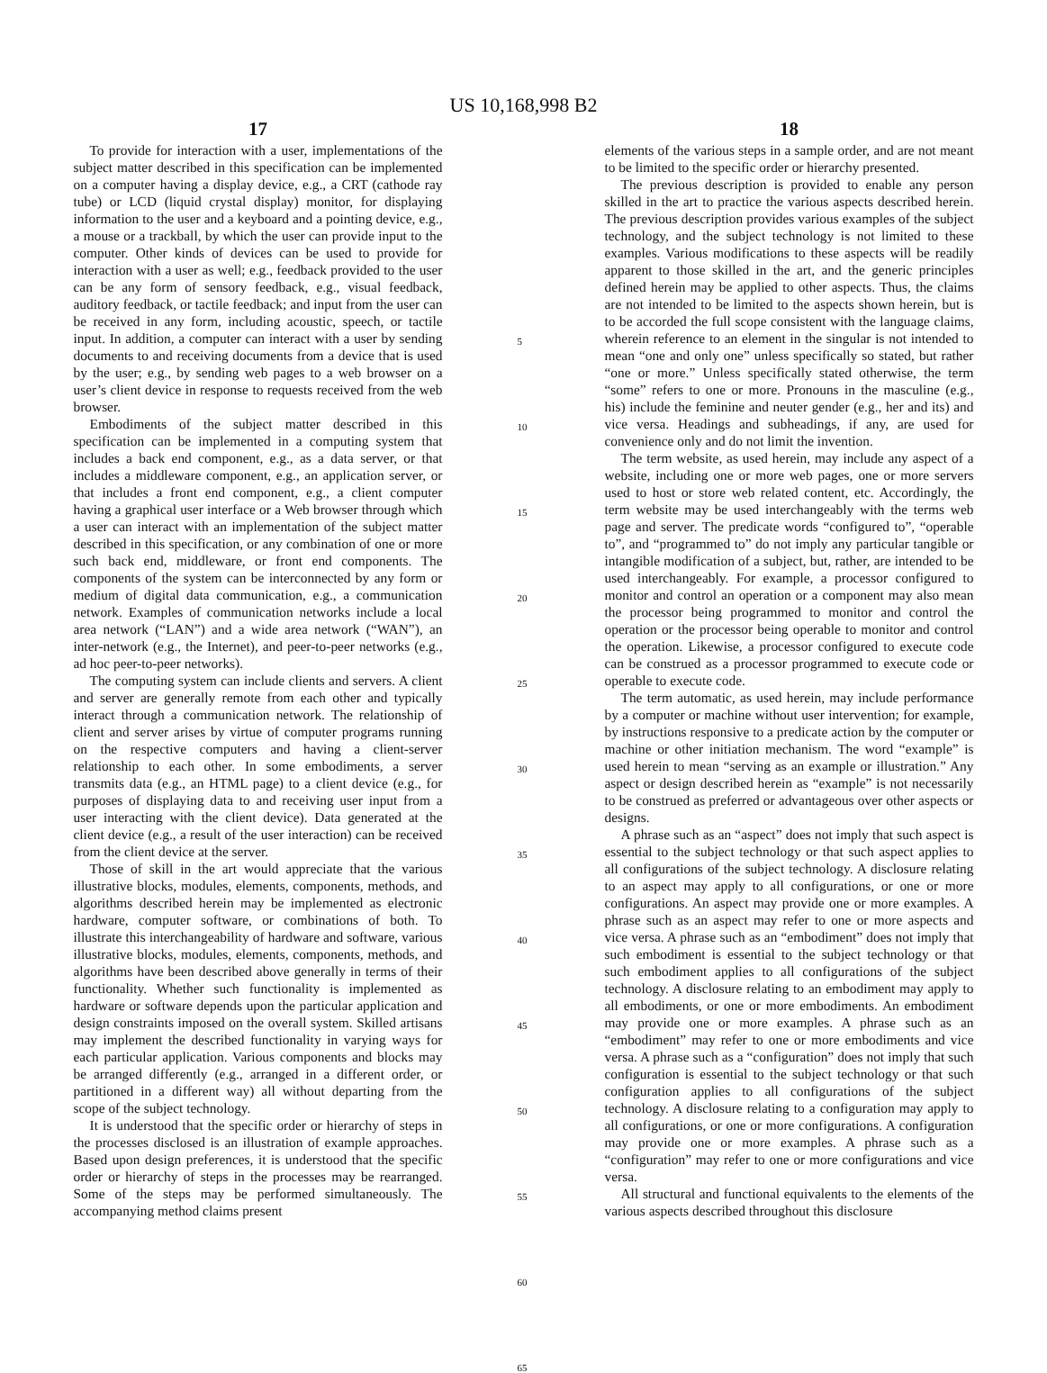US 10,168,998 B2
17
To provide for interaction with a user, implementations of the subject matter described in this specification can be implemented on a computer having a display device, e.g., a CRT (cathode ray tube) or LCD (liquid crystal display) monitor, for displaying information to the user and a keyboard and a pointing device, e.g., a mouse or a trackball, by which the user can provide input to the computer. Other kinds of devices can be used to provide for interaction with a user as well; e.g., feedback provided to the user can be any form of sensory feedback, e.g., visual feedback, auditory feedback, or tactile feedback; and input from the user can be received in any form, including acoustic, speech, or tactile input. In addition, a computer can interact with a user by sending documents to and receiving documents from a device that is used by the user; e.g., by sending web pages to a web browser on a user’s client device in response to requests received from the web browser.
Embodiments of the subject matter described in this specification can be implemented in a computing system that includes a back end component, e.g., as a data server, or that includes a middleware component, e.g., an application server, or that includes a front end component, e.g., a client computer having a graphical user interface or a Web browser through which a user can interact with an implementation of the subject matter described in this specification, or any combination of one or more such back end, middleware, or front end components. The components of the system can be interconnected by any form or medium of digital data communication, e.g., a communication network. Examples of communication networks include a local area network (“LAN”) and a wide area network (“WAN”), an inter-network (e.g., the Internet), and peer-to-peer networks (e.g., ad hoc peer-to-peer networks).
The computing system can include clients and servers. A client and server are generally remote from each other and typically interact through a communication network. The relationship of client and server arises by virtue of computer programs running on the respective computers and having a client-server relationship to each other. In some embodiments, a server transmits data (e.g., an HTML page) to a client device (e.g., for purposes of displaying data to and receiving user input from a user interacting with the client device). Data generated at the client device (e.g., a result of the user interaction) can be received from the client device at the server.
Those of skill in the art would appreciate that the various illustrative blocks, modules, elements, components, methods, and algorithms described herein may be implemented as electronic hardware, computer software, or combinations of both. To illustrate this interchangeability of hardware and software, various illustrative blocks, modules, elements, components, methods, and algorithms have been described above generally in terms of their functionality. Whether such functionality is implemented as hardware or software depends upon the particular application and design constraints imposed on the overall system. Skilled artisans may implement the described functionality in varying ways for each particular application. Various components and blocks may be arranged differently (e.g., arranged in a different order, or partitioned in a different way) all without departing from the scope of the subject technology.
It is understood that the specific order or hierarchy of steps in the processes disclosed is an illustration of example approaches. Based upon design preferences, it is understood that the specific order or hierarchy of steps in the processes may be rearranged. Some of the steps may be performed simultaneously. The accompanying method claims present
5
10
15
20
25
30
35
40
45
50
55
60
65
18
elements of the various steps in a sample order, and are not meant to be limited to the specific order or hierarchy presented.
The previous description is provided to enable any person skilled in the art to practice the various aspects described herein. The previous description provides various examples of the subject technology, and the subject technology is not limited to these examples. Various modifications to these aspects will be readily apparent to those skilled in the art, and the generic principles defined herein may be applied to other aspects. Thus, the claims are not intended to be limited to the aspects shown herein, but is to be accorded the full scope consistent with the language claims, wherein reference to an element in the singular is not intended to mean “one and only one” unless specifically so stated, but rather “one or more.” Unless specifically stated otherwise, the term “some” refers to one or more. Pronouns in the masculine (e.g., his) include the feminine and neuter gender (e.g., her and its) and vice versa. Headings and subheadings, if any, are used for convenience only and do not limit the invention.
The term website, as used herein, may include any aspect of a website, including one or more web pages, one or more servers used to host or store web related content, etc. Accordingly, the term website may be used interchangeably with the terms web page and server. The predicate words “configured to”, “operable to”, and “programmed to” do not imply any particular tangible or intangible modification of a subject, but, rather, are intended to be used interchangeably. For example, a processor configured to monitor and control an operation or a component may also mean the processor being programmed to monitor and control the operation or the processor being operable to monitor and control the operation. Likewise, a processor configured to execute code can be construed as a processor programmed to execute code or operable to execute code.
The term automatic, as used herein, may include performance by a computer or machine without user intervention; for example, by instructions responsive to a predicate action by the computer or machine or other initiation mechanism. The word “example” is used herein to mean “serving as an example or illustration.” Any aspect or design described herein as “example” is not necessarily to be construed as preferred or advantageous over other aspects or designs.
A phrase such as an “aspect” does not imply that such aspect is essential to the subject technology or that such aspect applies to all configurations of the subject technology. A disclosure relating to an aspect may apply to all configurations, or one or more configurations. An aspect may provide one or more examples. A phrase such as an aspect may refer to one or more aspects and vice versa. A phrase such as an “embodiment” does not imply that such embodiment is essential to the subject technology or that such embodiment applies to all configurations of the subject technology. A disclosure relating to an embodiment may apply to all embodiments, or one or more embodiments. An embodiment may provide one or more examples. A phrase such as an “embodiment” may refer to one or more embodiments and vice versa. A phrase such as a “configuration” does not imply that such configuration is essential to the subject technology or that such configuration applies to all configurations of the subject technology. A disclosure relating to a configuration may apply to all configurations, or one or more configurations. A configuration may provide one or more examples. A phrase such as a “configuration” may refer to one or more configurations and vice versa.
All structural and functional equivalents to the elements of the various aspects described throughout this disclosure